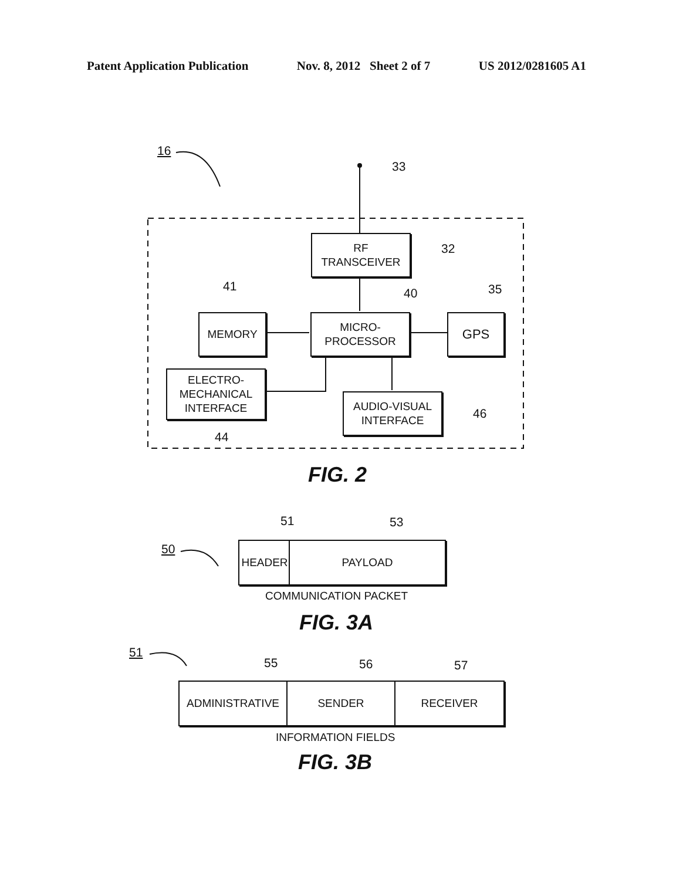Patent Application Publication Nov. 8, 2012 Sheet 2 of 7 US 2012/0281605 A1
16
33
RF
TRANSCEIVER
32
41 40 35
MEMORY
MICRO-
PROCESSOR
GPS
ELECTRO-
MECHANICAL
INTERFACE
AUDIO-VISUAL
INTERFACE
46
44
FIG. 2
51 53
50 HEADER PAYLOAD
COMMUNICATION PACKET
FIG. 3A
51
55 56 57
ADMINISTRATIVE SENDER RECEIVER
INFORMATION FIELDS
FIG. 3B